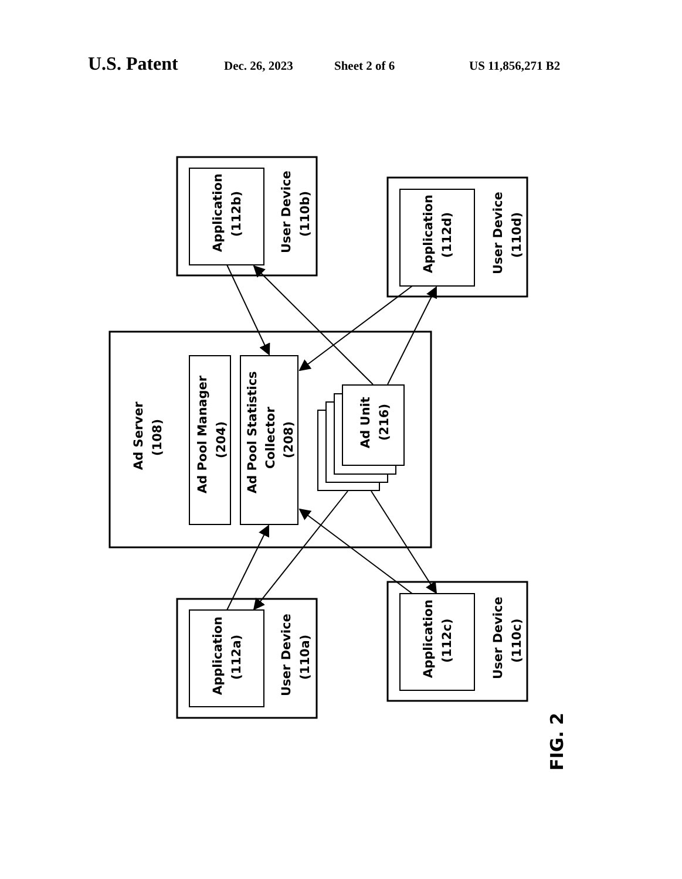U.S. Patent Dec. 26, 2023 Sheet 2 of 6 US 11,856,271 B2
Application
(112b)
User Device
(110b)
Application
(112d)
User Device
(110d)
Ad Server
(108)
Ad Pool Manager
(204)
Ad Pool Statistics
Collector
(208)
Ad Unit
(216)
Application
(112a)
User Device
(110a)
Application
(112c)
User Device
(110c)
FIG. 2